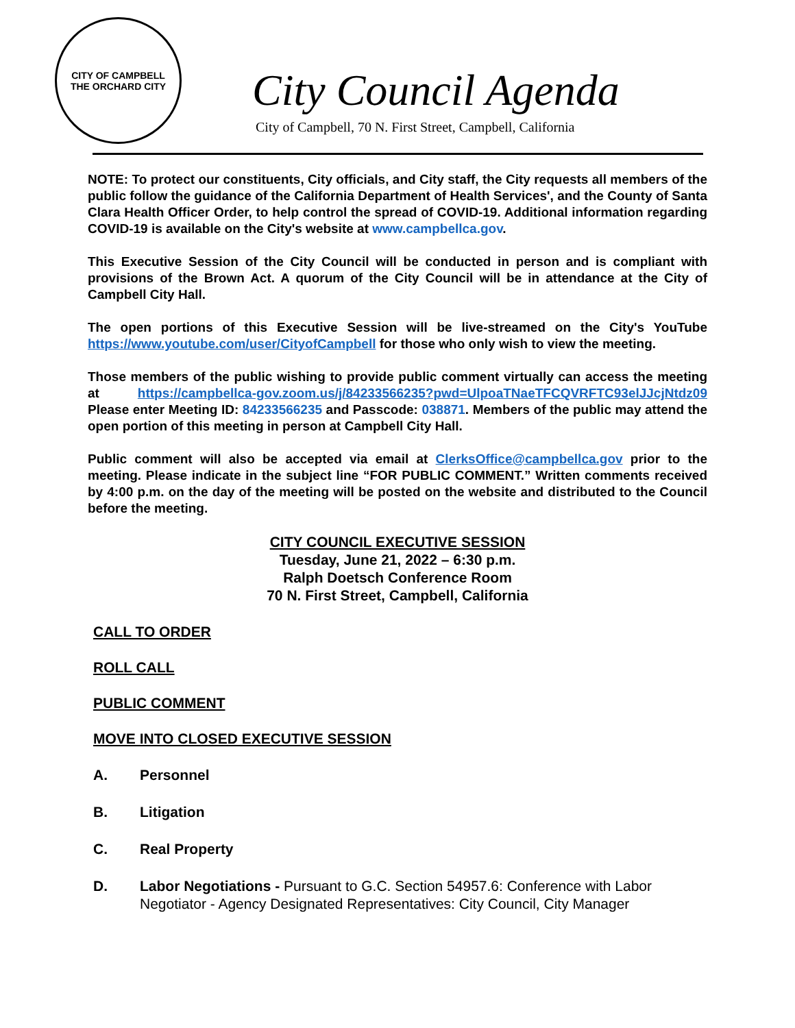CITY OF CAMPBELL
THE ORCHARD CITY
City Council Agenda
City of Campbell, 70 N. First Street, Campbell, California
NOTE: To protect our constituents, City officials, and City staff, the City requests all members of the public follow the guidance of the California Department of Health Services', and the County of Santa Clara Health Officer Order, to help control the spread of COVID-19. Additional information regarding COVID-19 is available on the City's website at www.campbellca.gov.
This Executive Session of the City Council will be conducted in person and is compliant with provisions of the Brown Act. A quorum of the City Council will be in attendance at the City of Campbell City Hall.
The open portions of this Executive Session will be live-streamed on the City's YouTube https://www.youtube.com/user/CityofCampbell for those who only wish to view the meeting.
Those members of the public wishing to provide public comment virtually can access the meeting at https://campbellca-gov.zoom.us/j/84233566235?pwd=UlpoaTNaeTFCQVRFTC93elJJcjNtdz09 Please enter Meeting ID: 84233566235 and Passcode: 038871. Members of the public may attend the open portion of this meeting in person at Campbell City Hall.
Public comment will also be accepted via email at ClerksOffice@campbellca.gov prior to the meeting. Please indicate in the subject line “FOR PUBLIC COMMENT.” Written comments received by 4:00 p.m. on the day of the meeting will be posted on the website and distributed to the Council before the meeting.
CITY COUNCIL EXECUTIVE SESSION
Tuesday, June 21, 2022 – 6:30 p.m.
Ralph Doetsch Conference Room
70 N. First Street, Campbell, California
CALL TO ORDER
ROLL CALL
PUBLIC COMMENT
MOVE INTO CLOSED EXECUTIVE SESSION
A. Personnel
B. Litigation
C. Real Property
D. Labor Negotiations - Pursuant to G.C. Section 54957.6: Conference with Labor Negotiator - Agency Designated Representatives: City Council, City Manager